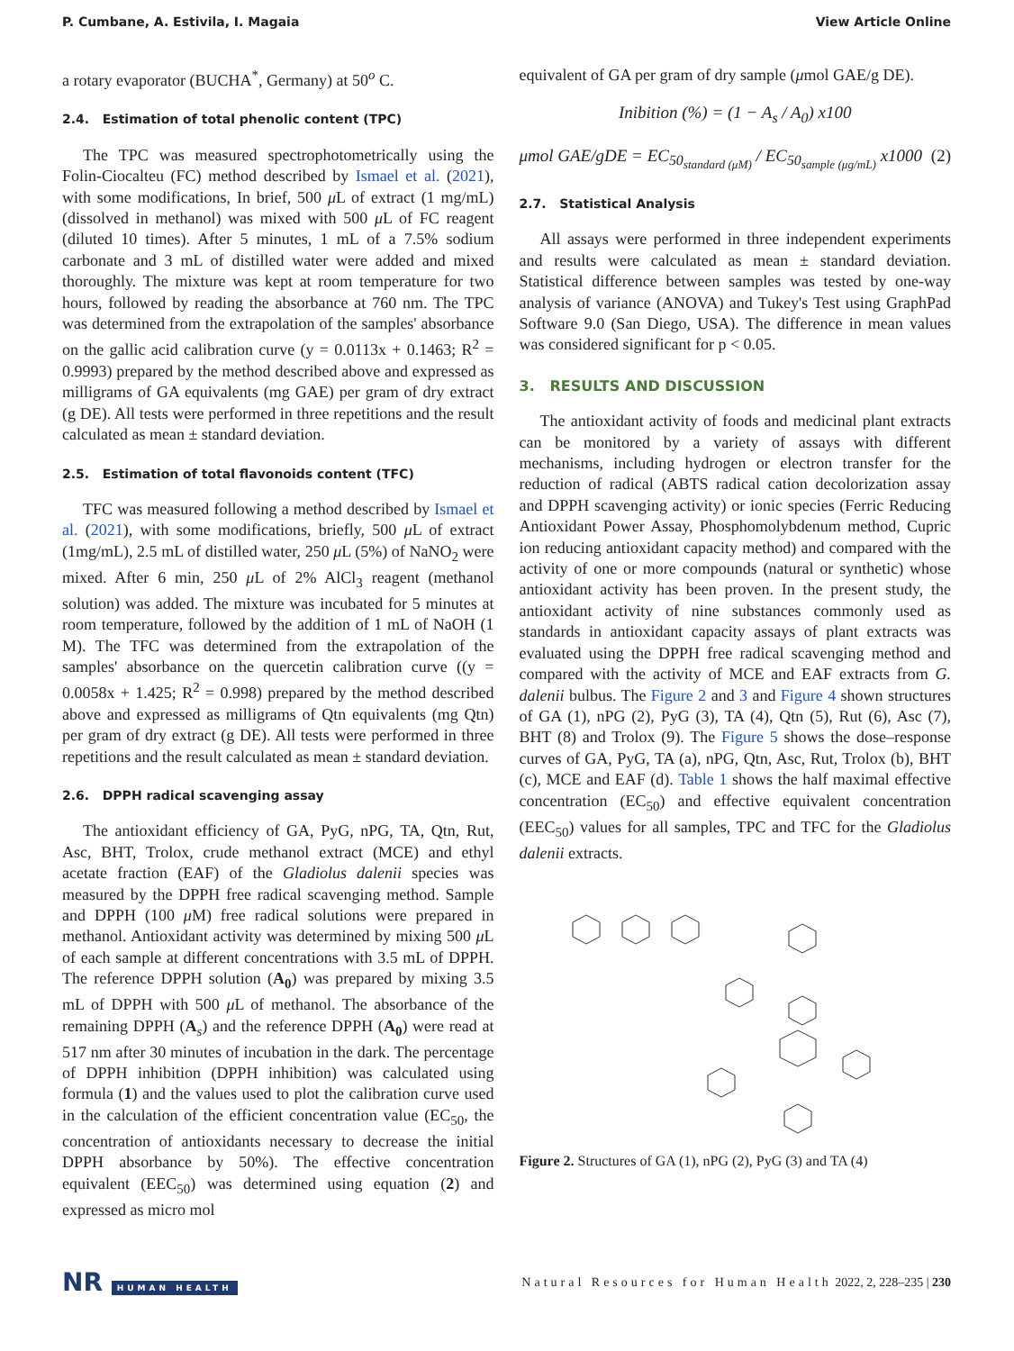P. Cumbane, A. Estivila, I. Magaia View Article Online
a rotary evaporator (BUCHA<sup>*</sup>, Germany) at 50<sup>o</sup> C.
2.4. Estimation of total phenolic content (TPC)
The TPC was measured spectrophotometrically using the Folin-Ciocalteu (FC) method described by Ismael et al. (2021), with some modifications, In brief, 500 μ L of extract (1 mg/mL) (dissolved in methanol) was mixed with 500 μ L of FC reagent (diluted 10 times). After 5 minutes, 1 mL of a 7.5% sodium carbonate and 3 mL of distilled water were added and mixed thoroughly. The mixture was kept at room temperature for two hours, followed by reading the absorbance at 760 nm. The TPC was determined from the extrapolation of the samples' absorbance on the gallic acid calibration curve (y = 0.0113x + 0.1463; R<sup>2</sup> = 0.9993) prepared by the method described above and expressed as milligrams of GA equivalents (mg GAE) per gram of dry extract (g DE). All tests were performed in three repetitions and the result calculated as mean ± standard deviation.
2.5. Estimation of total flavonoids content (TFC)
TFC was measured following a method described by Ismael et al. (2021), with some modifications, briefly, 500 μ L of extract (1mg/mL), 2.5 mL of distilled water, 250 μ L (5%) of NaNO<sub>2</sub> were mixed. After 6 min, 250 μ L of 2% AlCl<sub>3</sub> reagent (methanol solution) was added. The mixture was incubated for 5 minutes at room temperature, followed by the addition of 1 mL of NaOH (1 M). The TFC was determined from the extrapolation of the samples' absorbance on the quercetin calibration curve ((y = 0.0058x + 1.425; R<sup>2</sup> = 0.998) prepared by the method described above and expressed as milligrams of Qtn equivalents (mg Qtn) per gram of dry extract (g DE). All tests were performed in three repetitions and the result calculated as mean ± standard deviation.
2.6. DPPH radical scavenging assay
The antioxidant efficiency of GA, PyG, nPG, TA, Qtn, Rut, Asc, BHT, Trolox, crude methanol extract (MCE) and ethyl acetate fraction (EAF) of the Gladiolus dalenii species was measured by the DPPH free radical scavenging method. Sample and DPPH (100 μ M) free radical solutions were prepared in methanol. Antioxidant activity was determined by mixing 500 μ L of each sample at different concentrations with 3.5 mL of DPPH. The reference DPPH solution (A<sub>0</sub>) was prepared by mixing 3.5 mL of DPPH with 500 μ L of methanol. The absorbance of the remaining DPPH (A<sub>s</sub>) and the reference DPPH (A<sub>0</sub>) were read at 517 nm after 30 minutes of incubation in the dark. The percentage of DPPH inhibition (DPPH inhibition) was calculated using formula (1) and the values used to plot the calibration curve used in the calculation of the efficient concentration value (EC<sub>50</sub>, the concentration of antioxidants necessary to decrease the initial DPPH absorbance by 50%). The effective concentration equivalent (EEC<sub>50</sub>) was determined using equation (2) and expressed as micro mol
equivalent of GA per gram of dry sample (μmol GAE/g DE).
Inibition (%) = (1 − A<sub>s</sub> / A<sub>0</sub>) x100
μmol GAE/gDE = EC<sub>50<sub>standard (μM)</sub></sub> / EC<sub>50<sub>sample (μg/mL)</sub></sub> x1000 (2)
2.7. Statistical Analysis
All assays were performed in three independent experiments and results were calculated as mean ± standard deviation. Statistical difference between samples was tested by one-way analysis of variance (ANOVA) and Tukey's Test using GraphPad Software 9.0 (San Diego, USA). The difference in mean values was considered significant for p < 0.05.
3. RESULTS AND DISCUSSION
The antioxidant activity of foods and medicinal plant extracts can be monitored by a variety of assays with different mechanisms, including hydrogen or electron transfer for the reduction of radical (ABTS radical cation decolorization assay and DPPH scavenging activity) or ionic species (Ferric Reducing Antioxidant Power Assay, Phosphomolybdenum method, Cupric ion reducing antioxidant capacity method) and compared with the activity of one or more compounds (natural or synthetic) whose antioxidant activity has been proven. In the present study, the antioxidant activity of nine substances commonly used as standards in antioxidant capacity assays of plant extracts was evaluated using the DPPH free radical scavenging method and compared with the activity of MCE and EAF extracts from G. dalenii bulbus. The Figure 2 and 3 and Figure 4 shown structures of GA (1), nPG (2), PyG (3), TA (4), Qtn (5), Rut (6), Asc (7), BHT (8) and Trolox (9). The Figure 5 shows the dose–response curves of GA, PyG, TA (a), nPG, Qtn, Asc, Rut, Trolox (b), BHT (c), MCE and EAF (d). Table 1 shows the half maximal effective concentration (EC<sub>50</sub>) and effective equivalent concentration (EEC<sub>50</sub>) values for all samples, TPC and TFC for the Gladiolus dalenii extracts.
Figure 2. Structures of GA (1), nPG (2), PyG (3) and TA (4)
NR HUMAN HEALTH Natural Resources for Human Health 2022, 2, 228–235 | 230